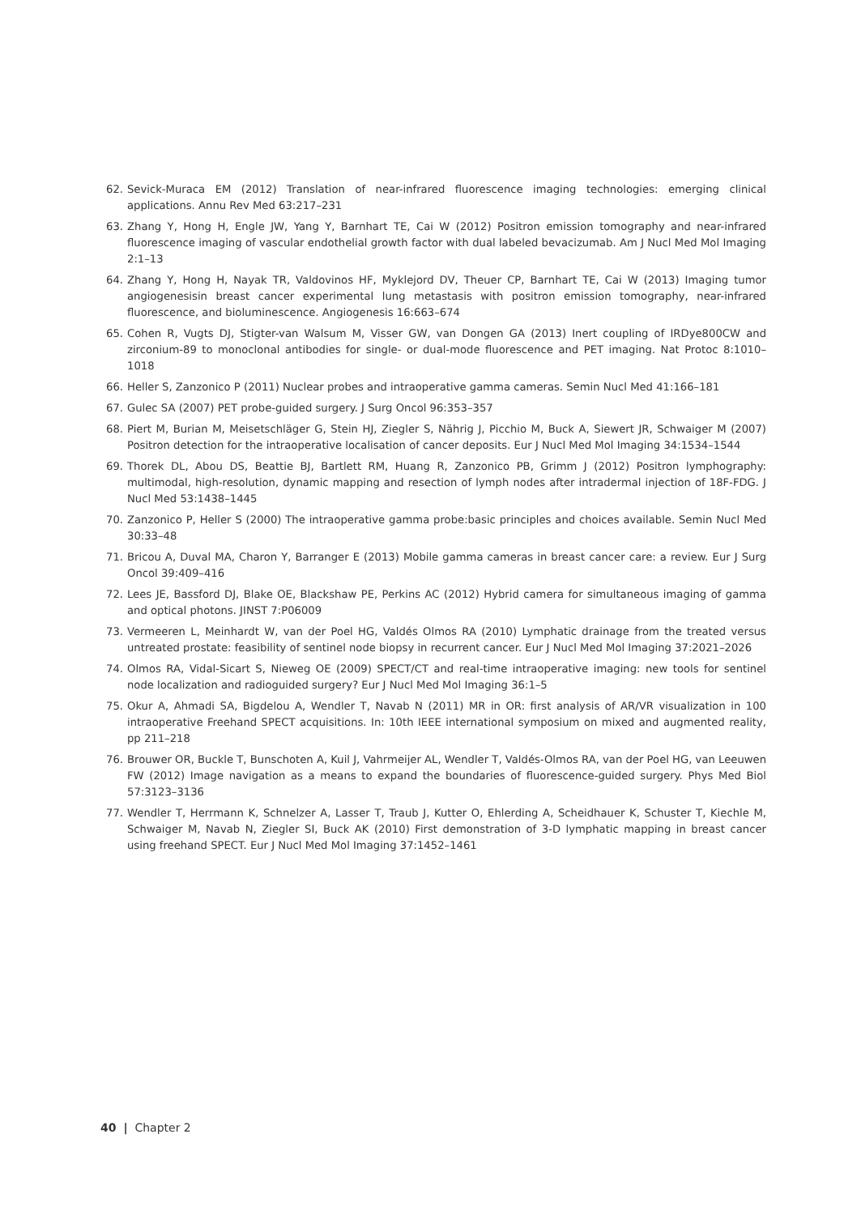62. Sevick-Muraca EM (2012) Translation of near-infrared fluorescence imaging technologies: emerging clinical applications. Annu Rev Med 63:217–231
63. Zhang Y, Hong H, Engle JW, Yang Y, Barnhart TE, Cai W (2012) Positron emission tomography and near-infrared fluorescence imaging of vascular endothelial growth factor with dual labeled bevacizumab. Am J Nucl Med Mol Imaging 2:1–13
64. Zhang Y, Hong H, Nayak TR, Valdovinos HF, Myklejord DV, Theuer CP, Barnhart TE, Cai W (2013) Imaging tumor angiogenesisin breast cancer experimental lung metastasis with positron emission tomography, near-infrared fluorescence, and bioluminescence. Angiogenesis 16:663–674
65. Cohen R, Vugts DJ, Stigter-van Walsum M, Visser GW, van Dongen GA (2013) Inert coupling of IRDye800CW and zirconium-89 to monoclonal antibodies for single- or dual-mode fluorescence and PET imaging. Nat Protoc 8:1010–1018
66. Heller S, Zanzonico P (2011) Nuclear probes and intraoperative gamma cameras. Semin Nucl Med 41:166–181
67. Gulec SA (2007) PET probe-guided surgery. J Surg Oncol 96:353–357
68. Piert M, Burian M, Meisetschläger G, Stein HJ, Ziegler S, Nährig J, Picchio M, Buck A, Siewert JR, Schwaiger M (2007) Positron detection for the intraoperative localisation of cancer deposits. Eur J Nucl Med Mol Imaging 34:1534–1544
69. Thorek DL, Abou DS, Beattie BJ, Bartlett RM, Huang R, Zanzonico PB, Grimm J (2012) Positron lymphography: multimodal, high-resolution, dynamic mapping and resection of lymph nodes after intradermal injection of 18F-FDG. J Nucl Med 53:1438–1445
70. Zanzonico P, Heller S (2000) The intraoperative gamma probe:basic principles and choices available. Semin Nucl Med 30:33–48
71. Bricou A, Duval MA, Charon Y, Barranger E (2013) Mobile gamma cameras in breast cancer care: a review. Eur J Surg Oncol 39:409–416
72. Lees JE, Bassford DJ, Blake OE, Blackshaw PE, Perkins AC (2012) Hybrid camera for simultaneous imaging of gamma and optical photons. JINST 7:P06009
73. Vermeeren L, Meinhardt W, van der Poel HG, Valdés Olmos RA (2010) Lymphatic drainage from the treated versus untreated prostate: feasibility of sentinel node biopsy in recurrent cancer. Eur J Nucl Med Mol Imaging 37:2021–2026
74. Olmos RA, Vidal-Sicart S, Nieweg OE (2009) SPECT/CT and real-time intraoperative imaging: new tools for sentinel node localization and radioguided surgery? Eur J Nucl Med Mol Imaging 36:1–5
75. Okur A, Ahmadi SA, Bigdelou A, Wendler T, Navab N (2011) MR in OR: first analysis of AR/VR visualization in 100 intraoperative Freehand SPECT acquisitions. In: 10th IEEE international symposium on mixed and augmented reality, pp 211–218
76. Brouwer OR, Buckle T, Bunschoten A, Kuil J, Vahrmeijer AL, Wendler T, Valdés-Olmos RA, van der Poel HG, van Leeuwen FW (2012) Image navigation as a means to expand the boundaries of fluorescence-guided surgery. Phys Med Biol 57:3123–3136
77. Wendler T, Herrmann K, Schnelzer A, Lasser T, Traub J, Kutter O, Ehlerding A, Scheidhauer K, Schuster T, Kiechle M, Schwaiger M, Navab N, Ziegler SI, Buck AK (2010) First demonstration of 3-D lymphatic mapping in breast cancer using freehand SPECT. Eur J Nucl Med Mol Imaging 37:1452–1461
40 | Chapter 2